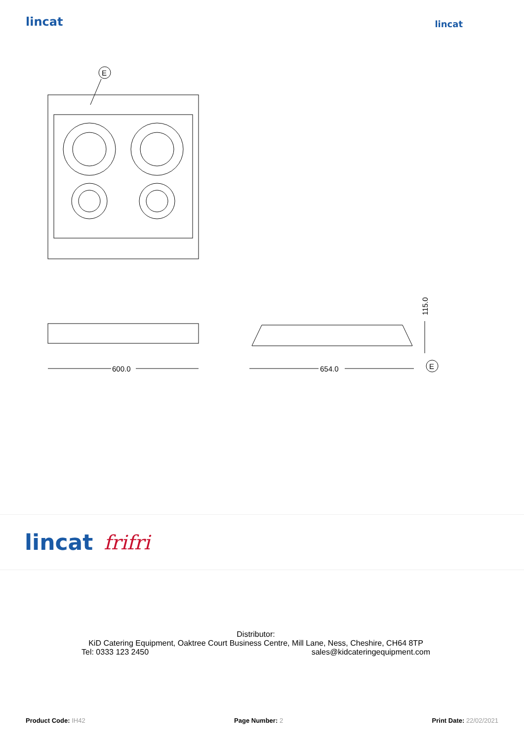lincat
lincat
E
600.0
654.0
115.0
E
lincat frifri
Distributor:
KiD Catering Equipment, Oaktree Court Business Centre, Mill Lane, Ness, Cheshire, CH64 8TP
Tel: 0333 123 2450 sales@kidcateringequipment.com
Product Code: IH42 Page Number: 2 Print Date: 22/02/2021